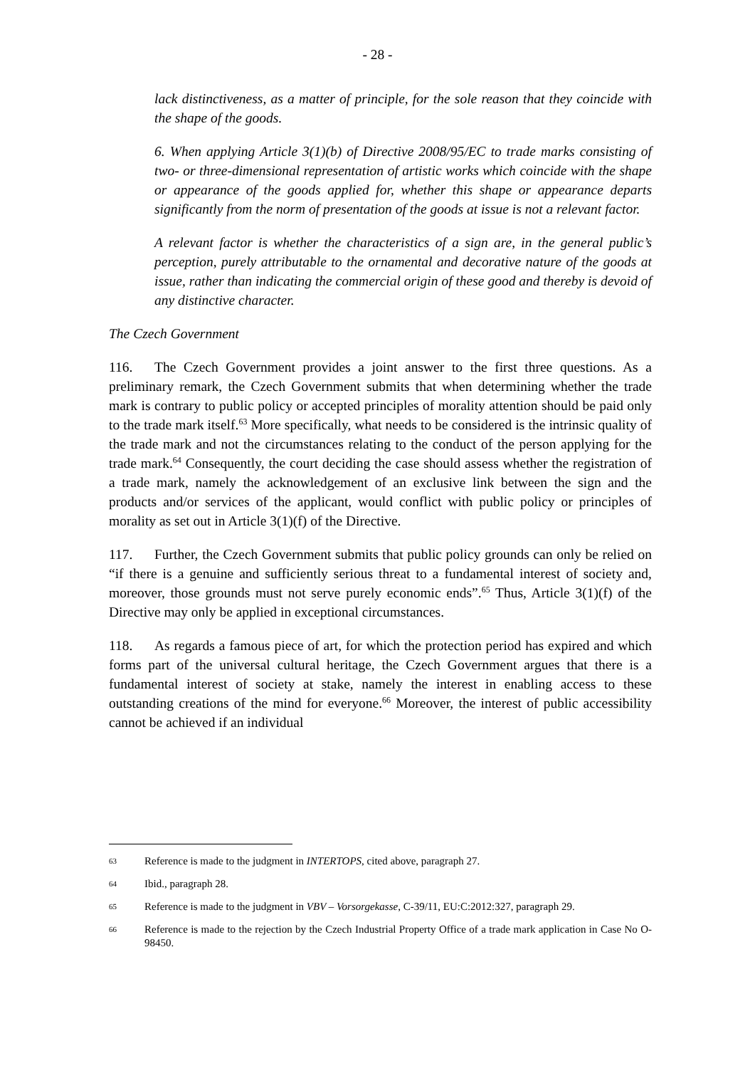- 28 -
lack distinctiveness, as a matter of principle, for the sole reason that they coincide with the shape of the goods.
6. When applying Article 3(1)(b) of Directive 2008/95/EC to trade marks consisting of two- or three-dimensional representation of artistic works which coincide with the shape or appearance of the goods applied for, whether this shape or appearance departs significantly from the norm of presentation of the goods at issue is not a relevant factor.
A relevant factor is whether the characteristics of a sign are, in the general public’s perception, purely attributable to the ornamental and decorative nature of the goods at issue, rather than indicating the commercial origin of these good and thereby is devoid of any distinctive character.
The Czech Government
116. The Czech Government provides a joint answer to the first three questions. As a preliminary remark, the Czech Government submits that when determining whether the trade mark is contrary to public policy or accepted principles of morality attention should be paid only to the trade mark itself.<sup>63</sup> More specifically, what needs to be considered is the intrinsic quality of the trade mark and not the circumstances relating to the conduct of the person applying for the trade mark.<sup>64</sup> Consequently, the court deciding the case should assess whether the registration of a trade mark, namely the acknowledgement of an exclusive link between the sign and the products and/or services of the applicant, would conflict with public policy or principles of morality as set out in Article 3(1)(f) of the Directive.
117. Further, the Czech Government submits that public policy grounds can only be relied on “if there is a genuine and sufficiently serious threat to a fundamental interest of society and, moreover, those grounds must not serve purely economic ends”.<sup>65</sup> Thus, Article 3(1)(f) of the Directive may only be applied in exceptional circumstances.
118. As regards a famous piece of art, for which the protection period has expired and which forms part of the universal cultural heritage, the Czech Government argues that there is a fundamental interest of society at stake, namely the interest in enabling access to these outstanding creations of the mind for everyone.<sup>66</sup> Moreover, the interest of public accessibility cannot be achieved if an individual
63 Reference is made to the judgment in INTERTOPS, cited above, paragraph 27.
64 Ibid., paragraph 28.
65 Reference is made to the judgment in VBV – Vorsorgekasse, C-39/11, EU:C:2012:327, paragraph 29.
66 Reference is made to the rejection by the Czech Industrial Property Office of a trade mark application in Case No O-98450.